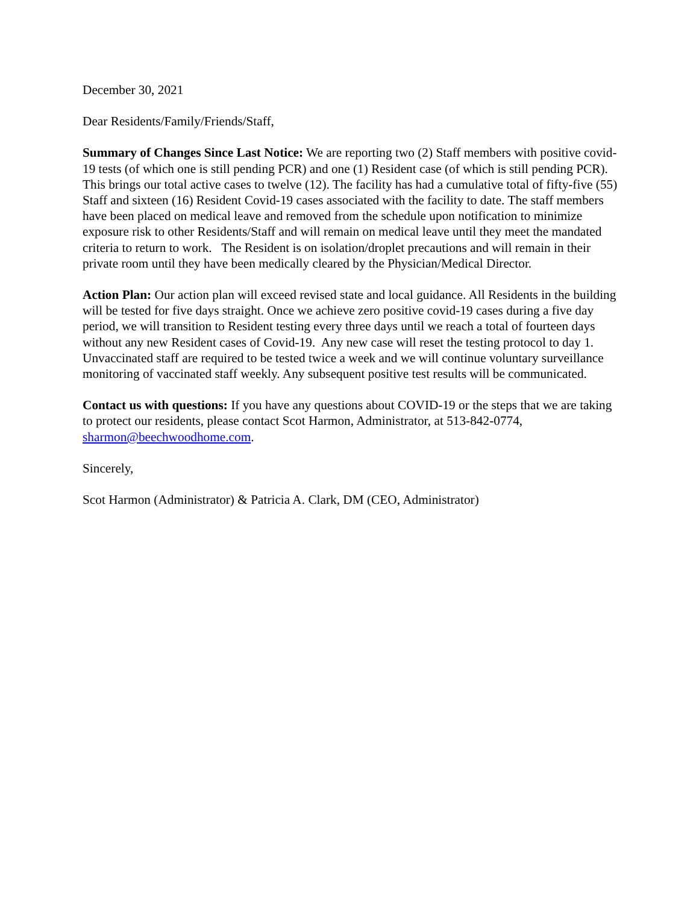December 30, 2021
Dear Residents/Family/Friends/Staff,
Summary of Changes Since Last Notice: We are reporting two (2) Staff members with positive covid-19 tests (of which one is still pending PCR) and one (1) Resident case (of which is still pending PCR). This brings our total active cases to twelve (12). The facility has had a cumulative total of fifty-five (55) Staff and sixteen (16) Resident Covid-19 cases associated with the facility to date. The staff members have been placed on medical leave and removed from the schedule upon notification to minimize exposure risk to other Residents/Staff and will remain on medical leave until they meet the mandated criteria to return to work. The Resident is on isolation/droplet precautions and will remain in their private room until they have been medically cleared by the Physician/Medical Director.
Action Plan: Our action plan will exceed revised state and local guidance. All Residents in the building will be tested for five days straight. Once we achieve zero positive covid-19 cases during a five day period, we will transition to Resident testing every three days until we reach a total of fourteen days without any new Resident cases of Covid-19. Any new case will reset the testing protocol to day 1. Unvaccinated staff are required to be tested twice a week and we will continue voluntary surveillance monitoring of vaccinated staff weekly. Any subsequent positive test results will be communicated.
Contact us with questions: If you have any questions about COVID-19 or the steps that we are taking to protect our residents, please contact Scot Harmon, Administrator, at 513-842-0774, sharmon@beechwoodhome.com.
Sincerely,
Scot Harmon (Administrator) & Patricia A. Clark, DM (CEO, Administrator)